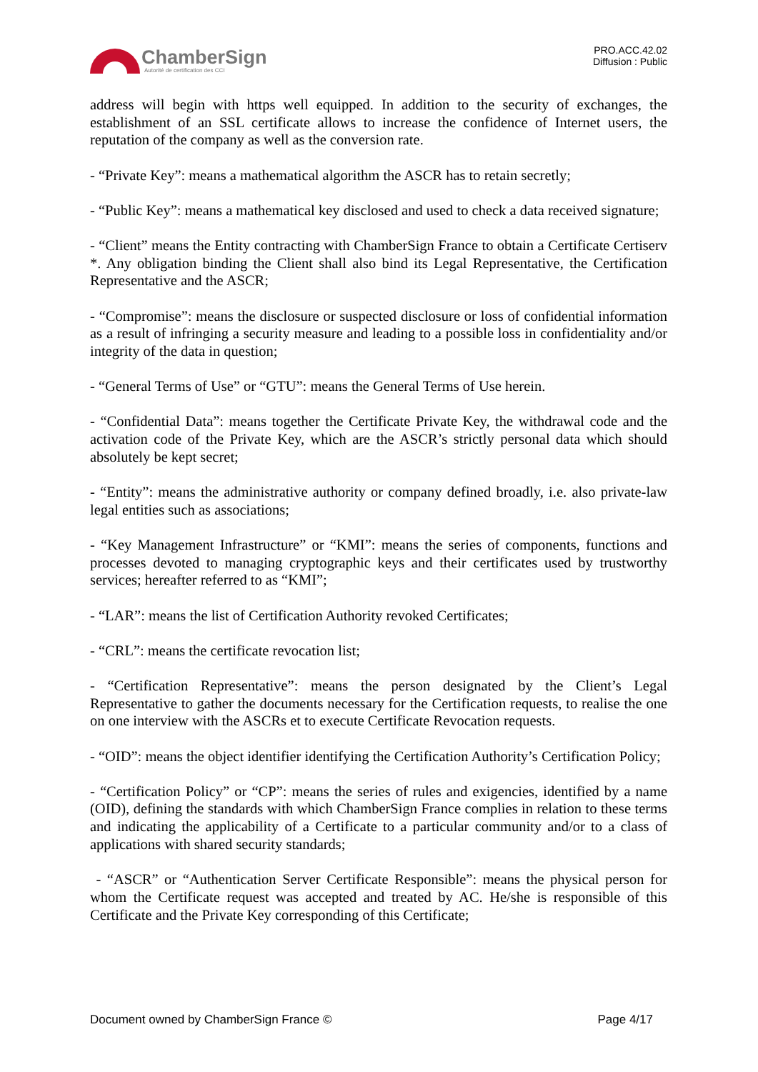ChamberSign
Autorité de certification des CCI
PRO.ACC.42.02
Diffusion : Public
address will begin with https well equipped. In addition to the security of exchanges, the establishment of an SSL certificate allows to increase the confidence of Internet users, the reputation of the company as well as the conversion rate.
- “Private Key”: means a mathematical algorithm the ASCR has to retain secretly;
- “Public Key”: means a mathematical key disclosed and used to check a data received signature;
- “Client” means the Entity contracting with ChamberSign France to obtain a Certificate Certiserv *. Any obligation binding the Client shall also bind its Legal Representative, the Certification Representative and the ASCR;
- “Compromise”: means the disclosure or suspected disclosure or loss of confidential information as a result of infringing a security measure and leading to a possible loss in confidentiality and/or integrity of the data in question;
- “General Terms of Use” or “GTU”: means the General Terms of Use herein.
- “Confidential Data”: means together the Certificate Private Key, the withdrawal code and the activation code of the Private Key, which are the ASCR’s strictly personal data which should absolutely be kept secret;
- “Entity”: means the administrative authority or company defined broadly, i.e. also private-law legal entities such as associations;
- “Key Management Infrastructure” or “KMI”: means the series of components, functions and processes devoted to managing cryptographic keys and their certificates used by trustworthy services; hereafter referred to as “KMI”;
- “LAR”: means the list of Certification Authority revoked Certificates;
- “CRL”: means the certificate revocation list;
- “Certification Representative”: means the person designated by the Client’s Legal Representative to gather the documents necessary for the Certification requests, to realise the one on one interview with the ASCRs et to execute Certificate Revocation requests.
- “OID”: means the object identifier identifying the Certification Authority’s Certification Policy;
- “Certification Policy” or “CP”: means the series of rules and exigencies, identified by a name (OID), defining the standards with which ChamberSign France complies in relation to these terms and indicating the applicability of a Certificate to a particular community and/or to a class of applications with shared security standards;
- “ASCR” or “Authentication Server Certificate Responsible”: means the physical person for whom the Certificate request was accepted and treated by AC. He/she is responsible of this Certificate and the Private Key corresponding of this Certificate;
Document owned by ChamberSign France © Page 4/17